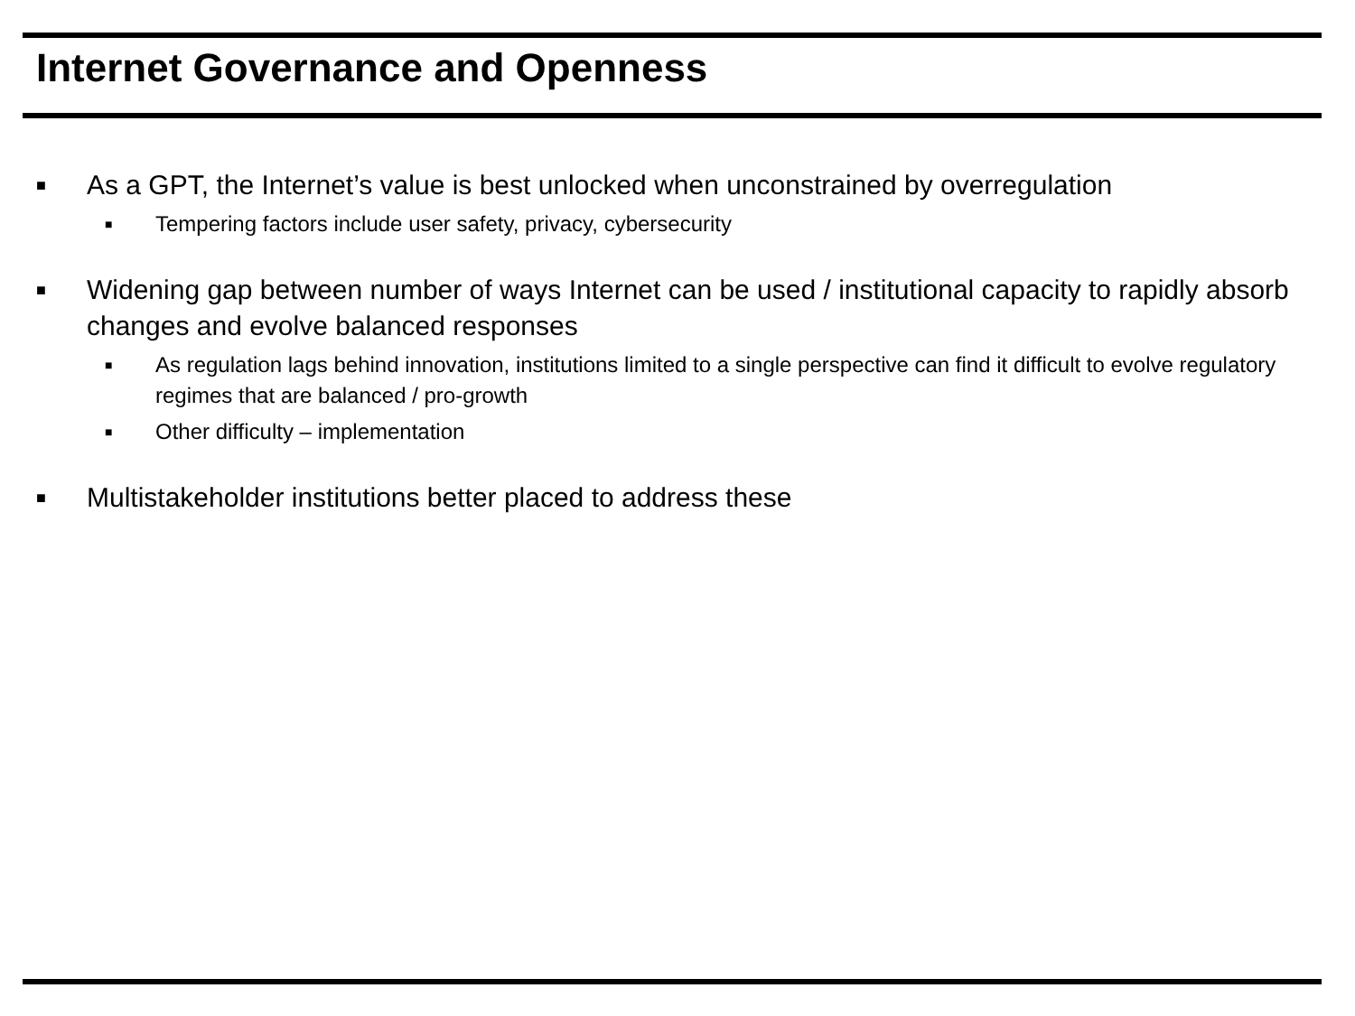Internet Governance and Openness
■ As a GPT, the Internet’s value is best unlocked when unconstrained by overregulation
■ Tempering factors include user safety, privacy, cybersecurity
■ Widening gap between number of ways Internet can be used / institutional capacity to rapidly absorb changes and evolve balanced responses
■ As regulation lags behind innovation, institutions limited to a single perspective can find it difficult to evolve regulatory regimes that are balanced / pro-growth
■ Other difficulty – implementation
■ Multistakeholder institutions better placed to address these